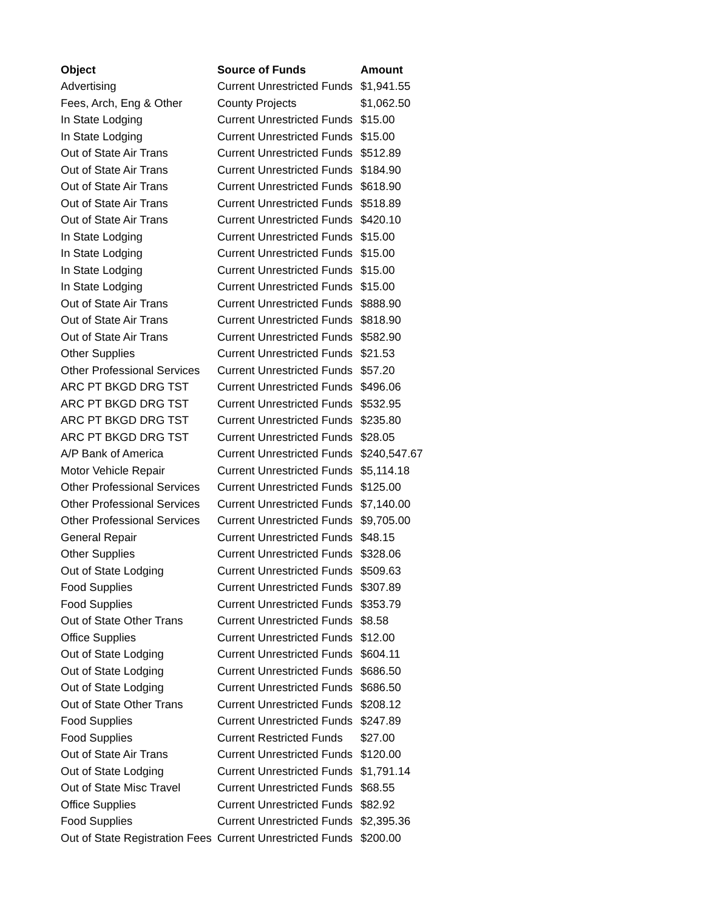| Object | Source of Funds | Amount |
| --- | --- | --- |
| Advertising | Current Unrestricted Funds | $1,941.55 |
| Fees, Arch, Eng & Other | County Projects | $1,062.50 |
| In State Lodging | Current Unrestricted Funds | $15.00 |
| In State Lodging | Current Unrestricted Funds | $15.00 |
| Out of State Air Trans | Current Unrestricted Funds | $512.89 |
| Out of State Air Trans | Current Unrestricted Funds | $184.90 |
| Out of State Air Trans | Current Unrestricted Funds | $618.90 |
| Out of State Air Trans | Current Unrestricted Funds | $518.89 |
| Out of State Air Trans | Current Unrestricted Funds | $420.10 |
| In State Lodging | Current Unrestricted Funds | $15.00 |
| In State Lodging | Current Unrestricted Funds | $15.00 |
| In State Lodging | Current Unrestricted Funds | $15.00 |
| In State Lodging | Current Unrestricted Funds | $15.00 |
| Out of State Air Trans | Current Unrestricted Funds | $888.90 |
| Out of State Air Trans | Current Unrestricted Funds | $818.90 |
| Out of State Air Trans | Current Unrestricted Funds | $582.90 |
| Other Supplies | Current Unrestricted Funds | $21.53 |
| Other Professional Services | Current Unrestricted Funds | $57.20 |
| ARC PT BKGD DRG TST | Current Unrestricted Funds | $496.06 |
| ARC PT BKGD DRG TST | Current Unrestricted Funds | $532.95 |
| ARC PT BKGD DRG TST | Current Unrestricted Funds | $235.80 |
| ARC PT BKGD DRG TST | Current Unrestricted Funds | $28.05 |
| A/P Bank of America | Current Unrestricted Funds | $240,547.67 |
| Motor Vehicle Repair | Current Unrestricted Funds | $5,114.18 |
| Other Professional Services | Current Unrestricted Funds | $125.00 |
| Other Professional Services | Current Unrestricted Funds | $7,140.00 |
| Other Professional Services | Current Unrestricted Funds | $9,705.00 |
| General Repair | Current Unrestricted Funds | $48.15 |
| Other Supplies | Current Unrestricted Funds | $328.06 |
| Out of State Lodging | Current Unrestricted Funds | $509.63 |
| Food Supplies | Current Unrestricted Funds | $307.89 |
| Food Supplies | Current Unrestricted Funds | $353.79 |
| Out of State Other Trans | Current Unrestricted Funds | $8.58 |
| Office Supplies | Current Unrestricted Funds | $12.00 |
| Out of State Lodging | Current Unrestricted Funds | $604.11 |
| Out of State Lodging | Current Unrestricted Funds | $686.50 |
| Out of State Lodging | Current Unrestricted Funds | $686.50 |
| Out of State Other Trans | Current Unrestricted Funds | $208.12 |
| Food Supplies | Current Unrestricted Funds | $247.89 |
| Food Supplies | Current Restricted Funds | $27.00 |
| Out of State Air Trans | Current Unrestricted Funds | $120.00 |
| Out of State Lodging | Current Unrestricted Funds | $1,791.14 |
| Out of State Misc Travel | Current Unrestricted Funds | $68.55 |
| Office Supplies | Current Unrestricted Funds | $82.92 |
| Food Supplies | Current Unrestricted Funds | $2,395.36 |
| Out of State Registration Fees | Current Unrestricted Funds | $200.00 |